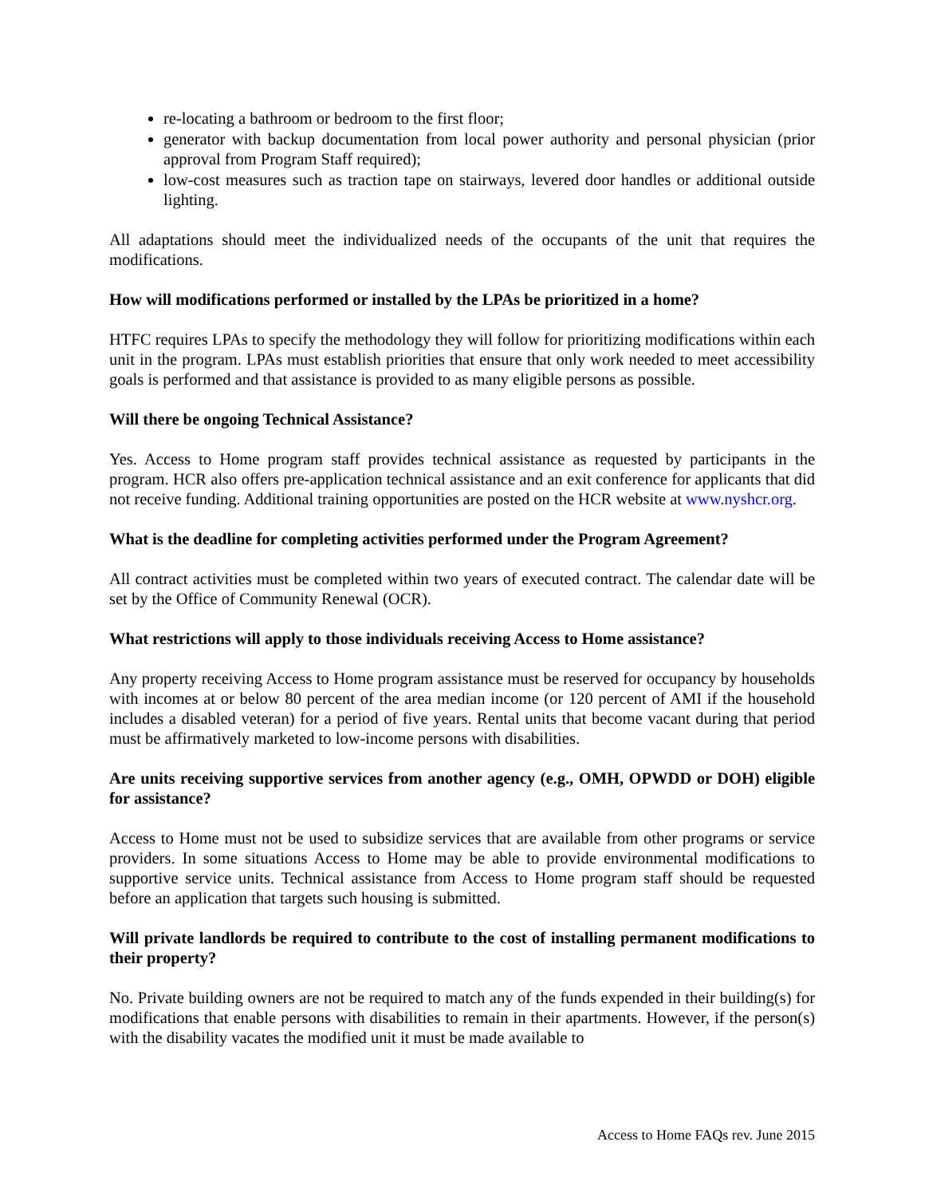re-locating a bathroom or bedroom to the first floor;
generator with backup documentation from local power authority and personal physician (prior approval from Program Staff required);
low-cost measures such as traction tape on stairways, levered door handles or additional outside lighting.
All adaptations should meet the individualized needs of the occupants of the unit that requires the modifications.
How will modifications performed or installed by the LPAs be prioritized in a home?
HTFC requires LPAs to specify the methodology they will follow for prioritizing modifications within each unit in the program. LPAs must establish priorities that ensure that only work needed to meet accessibility goals is performed and that assistance is provided to as many eligible persons as possible.
Will there be ongoing Technical Assistance?
Yes. Access to Home program staff provides technical assistance as requested by participants in the program. HCR also offers pre-application technical assistance and an exit conference for applicants that did not receive funding. Additional training opportunities are posted on the HCR website at www.nyshcr.org.
What is the deadline for completing activities performed under the Program Agreement?
All contract activities must be completed within two years of executed contract. The calendar date will be set by the Office of Community Renewal (OCR).
What restrictions will apply to those individuals receiving Access to Home assistance?
Any property receiving Access to Home program assistance must be reserved for occupancy by households with incomes at or below 80 percent of the area median income (or 120 percent of AMI if the household includes a disabled veteran) for a period of five years. Rental units that become vacant during that period must be affirmatively marketed to low-income persons with disabilities.
Are units receiving supportive services from another agency (e.g., OMH, OPWDD or DOH) eligible for assistance?
Access to Home must not be used to subsidize services that are available from other programs or service providers. In some situations Access to Home may be able to provide environmental modifications to supportive service units. Technical assistance from Access to Home program staff should be requested before an application that targets such housing is submitted.
Will private landlords be required to contribute to the cost of installing permanent modifications to their property?
No. Private building owners are not be required to match any of the funds expended in their building(s) for modifications that enable persons with disabilities to remain in their apartments. However, if the person(s) with the disability vacates the modified unit it must be made available to
Access to Home FAQs rev. June 2015